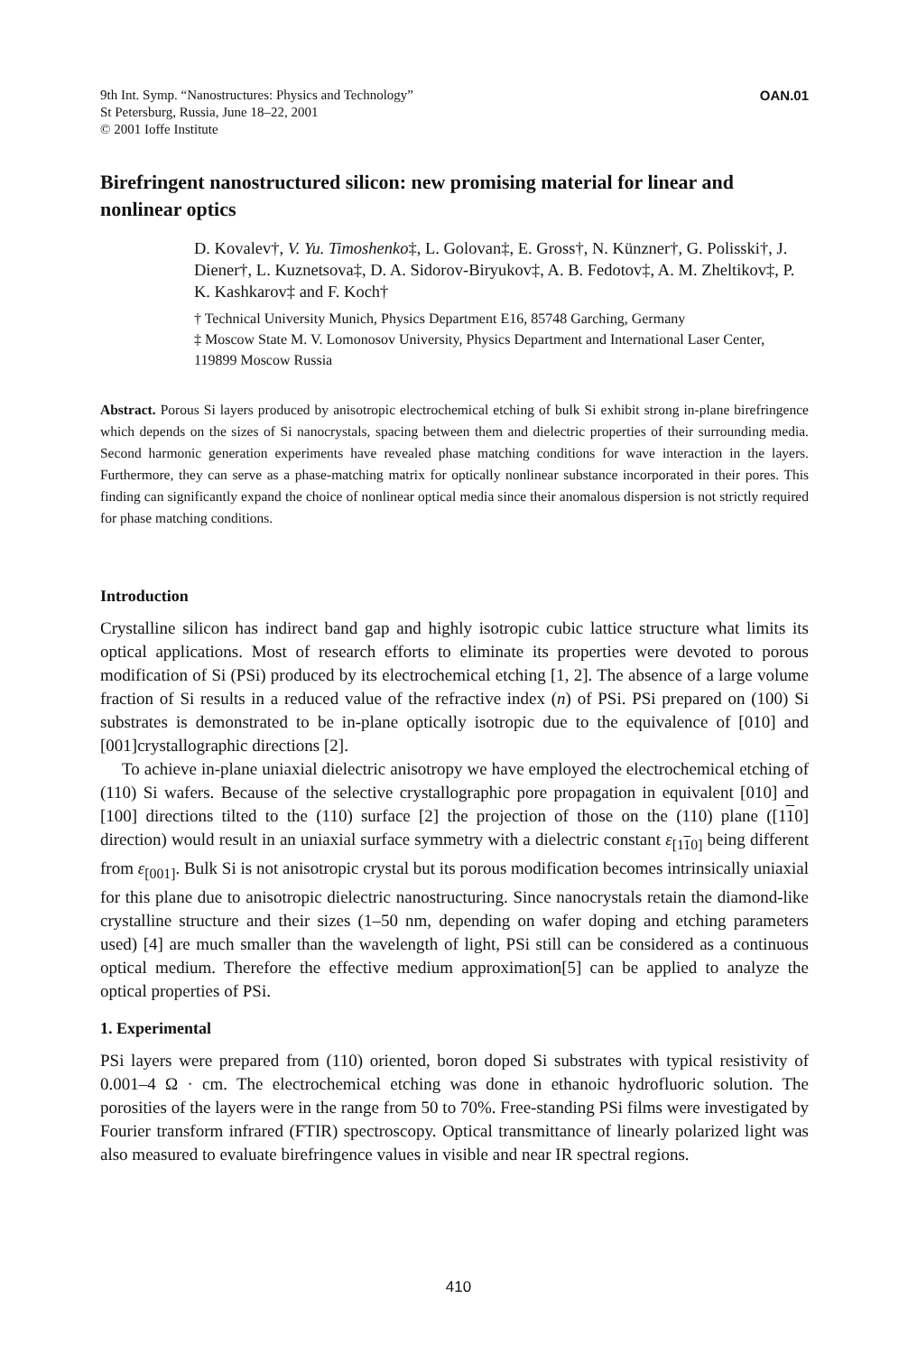9th Int. Symp. “Nanostructures: Physics and Technology”
St Petersburg, Russia, June 18–22, 2001
© 2001 Ioffe Institute
OAN.01
Birefringent nanostructured silicon: new promising material for linear and nonlinear optics
D. Kovalev†, V. Yu. Timoshenko‡, L. Golovan‡, E. Gross†, N. Künzner†, G. Polisski†, J. Diener†, L. Kuznetsova‡, D. A. Sidorov-Biryukov‡, A. B. Fedotov‡, A. M. Zheltikov‡, P. K. Kashkarov‡ and F. Koch†
† Technical University Munich, Physics Department E16, 85748 Garching, Germany
‡ Moscow State M. V. Lomonosov University, Physics Department and International Laser Center, 119899 Moscow Russia
Abstract. Porous Si layers produced by anisotropic electrochemical etching of bulk Si exhibit strong in-plane birefringence which depends on the sizes of Si nanocrystals, spacing between them and dielectric properties of their surrounding media. Second harmonic generation experiments have revealed phase matching conditions for wave interaction in the layers. Furthermore, they can serve as a phase-matching matrix for optically nonlinear substance incorporated in their pores. This finding can significantly expand the choice of nonlinear optical media since their anomalous dispersion is not strictly required for phase matching conditions.
Introduction
Crystalline silicon has indirect band gap and highly isotropic cubic lattice structure what limits its optical applications. Most of research efforts to eliminate its properties were devoted to porous modification of Si (PSi) produced by its electrochemical etching [1, 2]. The absence of a large volume fraction of Si results in a reduced value of the refractive index (n) of PSi. PSi prepared on (100) Si substrates is demonstrated to be in-plane optically isotropic due to the equivalence of [010] and [001]crystallographic directions [2].
To achieve in-plane uniaxial dielectric anisotropy we have employed the electrochemical etching of (110) Si wafers. Because of the selective crystallographic pore propagation in equivalent [010] and [100] directions tilted to the (110) surface [2] the projection of those on the (110) plane ([110] direction) would result in an uniaxial surface symmetry with a dielectric constant ε<sub>[110]</sub> being different from ε<sub>[001]</sub>. Bulk Si is not anisotropic crystal but its porous modification becomes intrinsically uniaxial for this plane due to anisotropic dielectric nanostructuring. Since nanocrystals retain the diamond-like crystalline structure and their sizes (1–50 nm, depending on wafer doping and etching parameters used) [4] are much smaller than the wavelength of light, PSi still can be considered as a continuous optical medium. Therefore the effective medium approximation[5] can be applied to analyze the optical properties of PSi.
1. Experimental
PSi layers were prepared from (110) oriented, boron doped Si substrates with typical resistivity of 0.001–4 Ω · cm. The electrochemical etching was done in ethanoic hydrofluoric solution. The porosities of the layers were in the range from 50 to 70%. Free-standing PSi films were investigated by Fourier transform infrared (FTIR) spectroscopy. Optical transmittance of linearly polarized light was also measured to evaluate birefringence values in visible and near IR spectral regions.
410